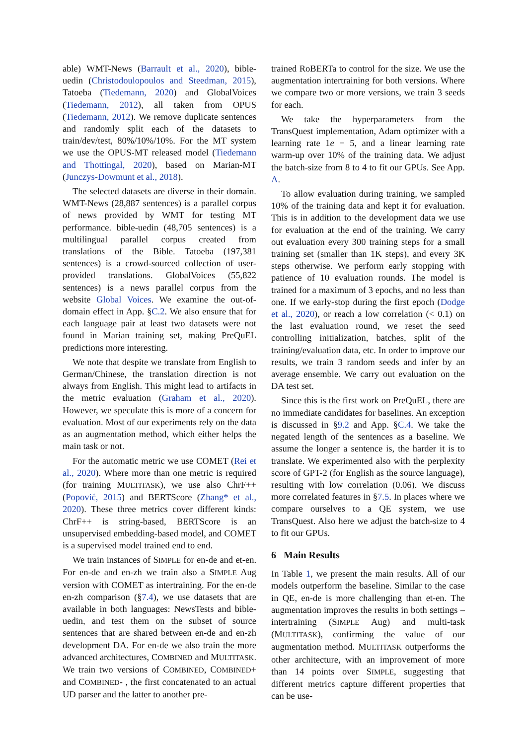able) WMT-News (Barrault et al., 2020), bible-uedin (Christodoulopoulos and Steedman, 2015), Tatoeba (Tiedemann, 2020) and GlobalVoices (Tiedemann, 2012), all taken from OPUS (Tiedemann, 2012). We remove duplicate sentences and randomly split each of the datasets to train/dev/test, 80%/10%/10%. For the MT system we use the OPUS-MT released model (Tiedemann and Thottingal, 2020), based on Marian-MT (Junczys-Dowmunt et al., 2018).
The selected datasets are diverse in their domain. WMT-News (28,887 sentences) is a parallel corpus of news provided by WMT for testing MT performance. bible-uedin (48,705 sentences) is a multilingual parallel corpus created from translations of the Bible. Tatoeba (197,381 sentences) is a crowd-sourced collection of user-provided translations. GlobalVoices (55,822 sentences) is a news parallel corpus from the website Global Voices. We examine the out-of-domain effect in App. §C.2. We also ensure that for each language pair at least two datasets were not found in Marian training set, making PreQuEL predictions more interesting.
We note that despite we translate from English to German/Chinese, the translation direction is not always from English. This might lead to artifacts in the metric evaluation (Graham et al., 2020). However, we speculate this is more of a concern for evaluation. Most of our experiments rely on the data as an augmentation method, which either helps the main task or not.
For the automatic metric we use COMET (Rei et al., 2020). Where more than one metric is required (for training MULTITASK), we use also ChrF++ (Popović, 2015) and BERTScore (Zhang* et al., 2020). These three metrics cover different kinds: ChrF++ is string-based, BERTScore is an unsupervised embedding-based model, and COMET is a supervised model trained end to end.
We train instances of SIMPLE for en-de and et-en. For en-de and en-zh we train also a SIMPLE Aug version with COMET as intertraining. For the en-de en-zh comparison (§7.4), we use datasets that are available in both languages: NewsTests and bible-uedin, and test them on the subset of source sentences that are shared between en-de and en-zh development DA. For en-de we also train the more advanced architectures, COMBINED and MULTITASK. We train two versions of COMBINED, COMBINED+ and COMBINED- , the first concatenated to an actual UD parser and the latter to another pre-
trained RoBERTa to control for the size. We use the augmentation intertraining for both versions. Where we compare two or more versions, we train 3 seeds for each.
We take the hyperparameters from the TransQuest implementation, Adam optimizer with a learning rate 1e − 5, and a linear learning rate warm-up over 10% of the training data. We adjust the batch-size from 8 to 4 to fit our GPUs. See App. A.
To allow evaluation during training, we sampled 10% of the training data and kept it for evaluation. This is in addition to the development data we use for evaluation at the end of the training. We carry out evaluation every 300 training steps for a small training set (smaller than 1K steps), and every 3K steps otherwise. We perform early stopping with patience of 10 evaluation rounds. The model is trained for a maximum of 3 epochs, and no less than one. If we early-stop during the first epoch (Dodge et al., 2020), or reach a low correlation (< 0.1) on the last evaluation round, we reset the seed controlling initialization, batches, split of the training/evaluation data, etc. In order to improve our results, we train 3 random seeds and infer by an average ensemble. We carry out evaluation on the DA test set.
Since this is the first work on PreQuEL, there are no immediate candidates for baselines. An exception is discussed in §9.2 and App. §C.4. We take the negated length of the sentences as a baseline. We assume the longer a sentence is, the harder it is to translate. We experimented also with the perplexity score of GPT-2 (for English as the source language), resulting with low correlation (0.06). We discuss more correlated features in §7.5. In places where we compare ourselves to a QE system, we use TransQuest. Also here we adjust the batch-size to 4 to fit our GPUs.
6 Main Results
In Table 1, we present the main results. All of our models outperform the baseline. Similar to the case in QE, en-de is more challenging than et-en. The augmentation improves the results in both settings – intertraining (SIMPLE Aug) and multi-task (MULTITASK), confirming the value of our augmentation method. MULTITASK outperforms the other architecture, with an improvement of more than 14 points over SIMPLE, suggesting that different metrics capture different properties that can be use-